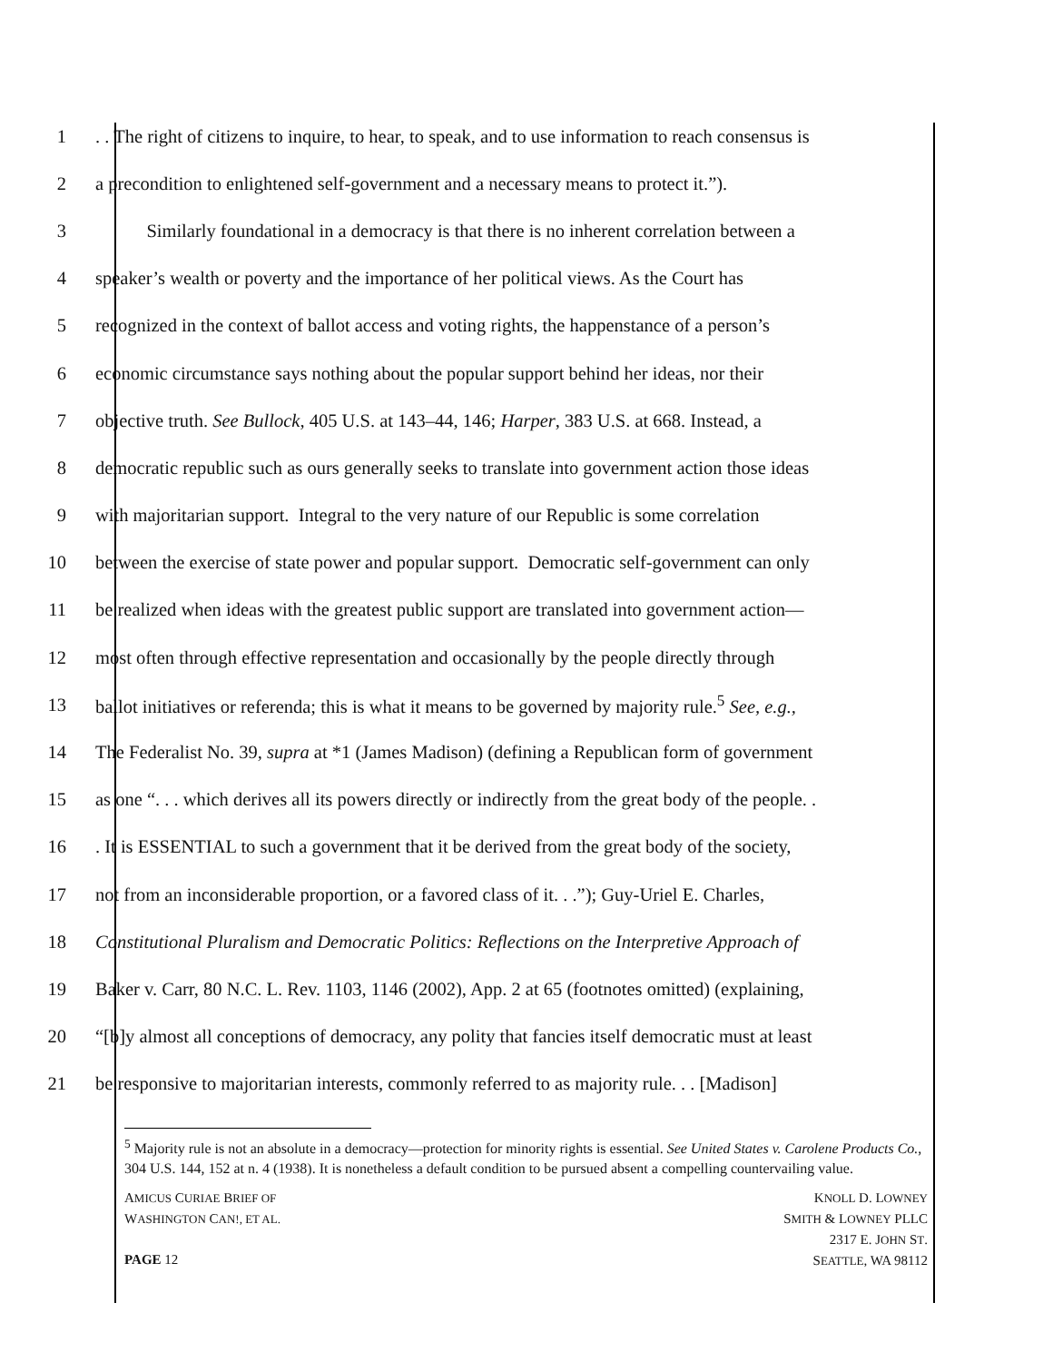1. . The right of citizens to inquire, to hear, to speak, and to use information to reach consensus is
2 a precondition to enlightened self-government and a necessary means to protect it.”).
3 Similarly foundational in a democracy is that there is no inherent correlation between a
4 speaker’s wealth or poverty and the importance of her political views. As the Court has
5 recognized in the context of ballot access and voting rights, the happenstance of a person’s
6 economic circumstance says nothing about the popular support behind her ideas, nor their
7 objective truth. See Bullock, 405 U.S. at 143–44, 146; Harper, 383 U.S. at 668. Instead, a
8 democratic republic such as ours generally seeks to translate into government action those ideas
9 with majoritarian support. Integral to the very nature of our Republic is some correlation
10 between the exercise of state power and popular support. Democratic self-government can only
11 be realized when ideas with the greatest public support are translated into government action—
12 most often through effective representation and occasionally by the people directly through
13 ballot initiatives or referenda; this is what it means to be governed by majority rule.<sup>5</sup> See, e.g.,
14 The Federalist No. 39, supra at *1 (James Madison) (defining a Republican form of government
15 as one “. . . which derives all its powers directly or indirectly from the great body of the people. .
16. It is ESSENTIAL to such a government that it be derived from the great body of the society,
17 not from an inconsiderable proportion, or a favored class of it. . .”); Guy-Uriel E. Charles,
18 Constitutional Pluralism and Democratic Politics: Reflections on the Interpretive Approach of
19 Baker v. Carr, 80 N.C. L. Rev. 1103, 1146 (2002), App. 2 at 65 (footnotes omitted) (explaining,
20 “[b]y almost all conceptions of democracy, any polity that fancies itself democratic must at least
21 be responsive to majoritarian interests, commonly referred to as majority rule. . . [Madison]
<sup>5</sup> Majority rule is not an absolute in a democracy—protection for minority rights is essential. See United States v. Carolene Products Co., 304 U.S. 144, 152 at n. 4 (1938). It is nonetheless a default condition to be pursued absent a compelling countervailing value.
AMICUS CURIAE BRIEF OF
WASHINGTON CAN!, ET AL.
PAGE 12
KNOLL D. LOWNEY
SMITH & LOWNEY PLLC
2317 E. JOHN ST.
SEATTLE, WA 98112